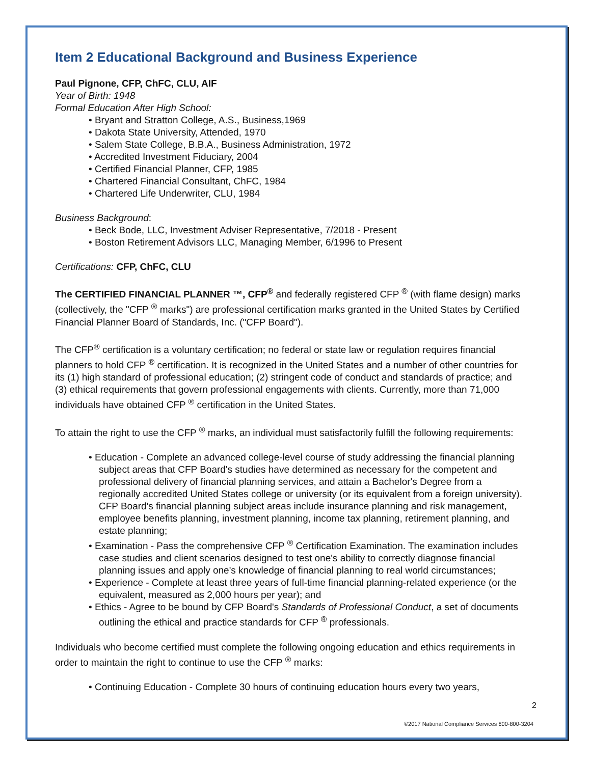Item 2 Educational Background and Business Experience
Paul Pignone, CFP, ChFC, CLU, AIF
Year of Birth: 1948
Formal Education After High School:
• Bryant and Stratton College, A.S., Business,1969
• Dakota State University, Attended, 1970
• Salem State College, B.B.A., Business Administration, 1972
• Accredited Investment Fiduciary, 2004
• Certified Financial Planner, CFP, 1985
• Chartered Financial Consultant, ChFC, 1984
• Chartered Life Underwriter, CLU, 1984
Business Background:
• Beck Bode, LLC, Investment Adviser Representative, 7/2018 - Present
• Boston Retirement Advisors LLC, Managing Member, 6/1996 to Present
Certifications: CFP, ChFC, CLU
The CERTIFIED FINANCIAL PLANNER ™, CFP<sup>®</sup> and federally registered CFP <sup>®</sup> (with flame design) marks (collectively, the "CFP <sup>®</sup> marks") are professional certification marks granted in the United States by Certified Financial Planner Board of Standards, Inc. ("CFP Board").
The CFP<sup>®</sup> certification is a voluntary certification; no federal or state law or regulation requires financial planners to hold CFP <sup>®</sup> certification. It is recognized in the United States and a number of other countries for its (1) high standard of professional education; (2) stringent code of conduct and standards of practice; and (3) ethical requirements that govern professional engagements with clients. Currently, more than 71,000 individuals have obtained CFP <sup>®</sup> certification in the United States.
To attain the right to use the CFP <sup>®</sup> marks, an individual must satisfactorily fulfill the following requirements:
• Education - Complete an advanced college-level course of study addressing the financial planning subject areas that CFP Board's studies have determined as necessary for the competent and professional delivery of financial planning services, and attain a Bachelor's Degree from a regionally accredited United States college or university (or its equivalent from a foreign university). CFP Board's financial planning subject areas include insurance planning and risk management, employee benefits planning, investment planning, income tax planning, retirement planning, and estate planning;
• Examination - Pass the comprehensive CFP <sup>®</sup> Certification Examination. The examination includes case studies and client scenarios designed to test one's ability to correctly diagnose financial planning issues and apply one's knowledge of financial planning to real world circumstances;
• Experience - Complete at least three years of full-time financial planning-related experience (or the equivalent, measured as 2,000 hours per year); and
• Ethics - Agree to be bound by CFP Board's Standards of Professional Conduct, a set of documents outlining the ethical and practice standards for CFP <sup>®</sup> professionals.
Individuals who become certified must complete the following ongoing education and ethics requirements in order to maintain the right to continue to use the CFP <sup>®</sup> marks:
• Continuing Education - Complete 30 hours of continuing education hours every two years,
2
©2017 National Compliance Services 800-800-3204